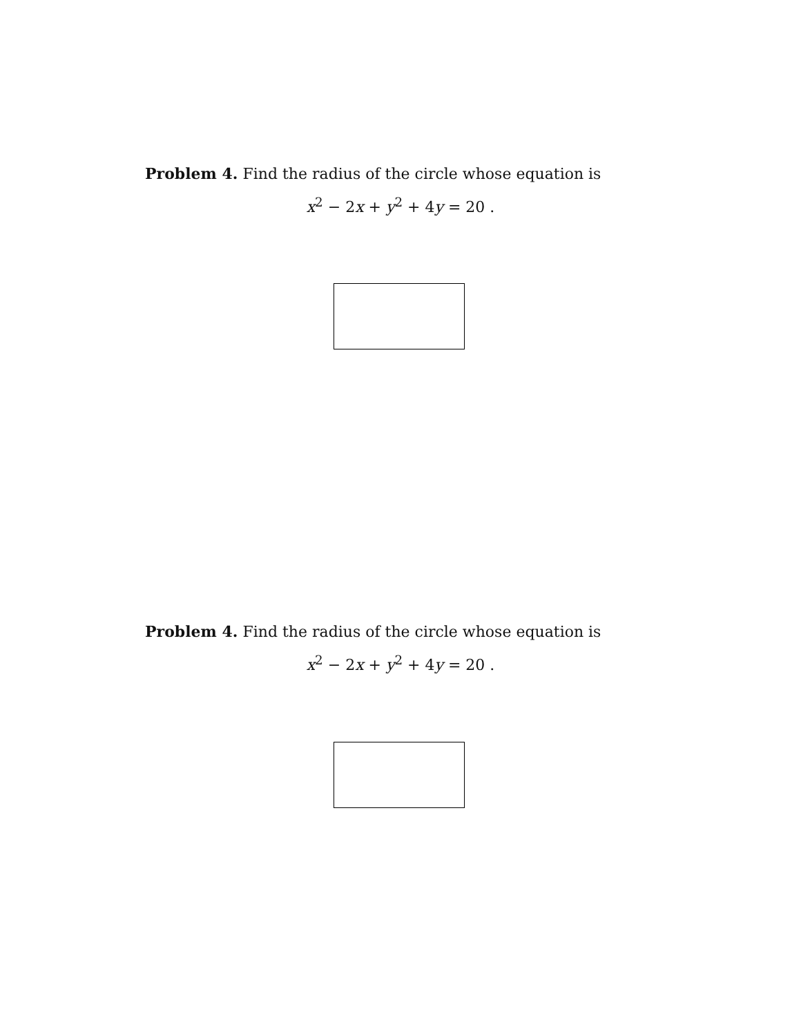Problem 4. Find the radius of the circle whose equation is
x<sup>2</sup> − 2x + y<sup>2</sup> + 4y = 20 .
Problem 4. Find the radius of the circle whose equation is
x<sup>2</sup> − 2x + y<sup>2</sup> + 4y = 20 .